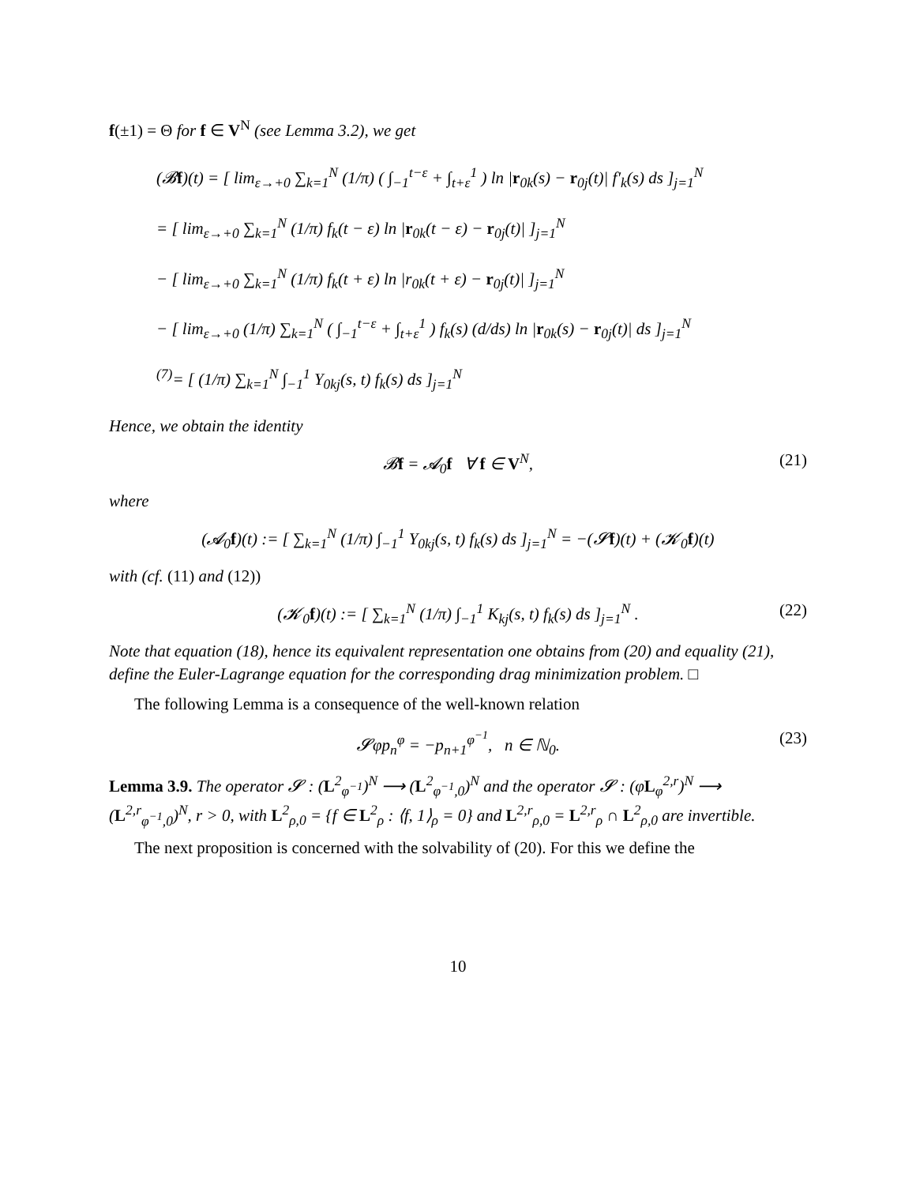f(±1) = Θ for f ∈ V<sup>N</sup> (see Lemma 3.2), we get
(𝓑f)(t) = [ lim<sub>ε→+0</sub> ∑<sub>k=1</sub><sup>N</sup> (1/π) ( ∫<sub>−1</sub><sup>t−ε</sup> + ∫<sub>t+ε</sub><sup>1</sup> ) ln |r<sub>0k</sub>(s) − r<sub>0j</sub>(t)| f′<sub>k</sub>(s) ds ]<sub>j=1</sub><sup>N</sup>
= [ lim<sub>ε→+0</sub> ∑<sub>k=1</sub><sup>N</sup> (1/π) f<sub>k</sub>(t − ε) ln |r<sub>0k</sub>(t − ε) − r<sub>0j</sub>(t)| ]<sub>j=1</sub><sup>N</sup>
− [ lim<sub>ε→+0</sub> ∑<sub>k=1</sub><sup>N</sup> (1/π) f<sub>k</sub>(t + ε) ln |r<sub>0k</sub>(t + ε) − r<sub>0j</sub>(t)| ]<sub>j=1</sub><sup>N</sup>
− [ lim<sub>ε→+0</sub> (1/π) ∑<sub>k=1</sub><sup>N</sup> ( ∫<sub>−1</sub><sup>t−ε</sup> + ∫<sub>t+ε</sub><sup>1</sup> ) f<sub>k</sub>(s) (d/ds) ln |r<sub>0k</sub>(s) − r<sub>0j</sub>(t)| ds ]<sub>j=1</sub><sup>N</sup>
<sup>(7)</sup>= [ (1/π) ∑<sub>k=1</sub><sup>N</sup> ∫<sub>−1</sub><sup>1</sup> Y<sub>0kj</sub>(s, t) f<sub>k</sub>(s) ds ]<sub>j=1</sub><sup>N</sup>
Hence, we obtain the identity
𝓑f = 𝓐<sub>0</sub>f ∀ f ∈ V<sup>N</sup>, (21)
where
(𝓐<sub>0</sub>f)(t) := [ ∑<sub>k=1</sub><sup>N</sup> (1/π) ∫<sub>−1</sub><sup>1</sup> Y<sub>0kj</sub>(s, t) f<sub>k</sub>(s) ds ]<sub>j=1</sub><sup>N</sup> = −(𝓢f)(t) + (𝓚<sub>0</sub>f)(t)
with (cf. (11) and (12))
(𝓚<sub>0</sub>f)(t) := [ ∑<sub>k=1</sub><sup>N</sup> (1/π) ∫<sub>−1</sub><sup>1</sup> K<sub>kj</sub>(s, t) f<sub>k</sub>(s) ds ]<sub>j=1</sub><sup>N</sup> . (22)
Note that equation (18), hence its equivalent representation one obtains from (20) and equality (21), define the Euler-Lagrange equation for the corresponding drag minimization problem. □
The following Lemma is a consequence of the well-known relation
𝓢φp<sub>n</sub><sup>φ</sup> = −p<sub>n+1</sub><sup>φ<sup>−1</sup></sup>, n ∈ ℕ<sub>0</sub>. (23)
Lemma 3.9. The operator 𝓢 : (L<sup>2</sup><sub>φ<sup>−1</sup></sub>)<sup>N</sup> ⟶ (L<sup>2</sup><sub>φ<sup>−1</sup>,0</sub>)<sup>N</sup> and the operator 𝓢 : (φL<sub>φ</sub><sup>2,r</sup>)<sup>N</sup> ⟶ (L<sup>2,r</sup><sub>φ<sup>−1</sup>,0</sub>)<sup>N</sup>, r > 0, with L<sup>2</sup><sub>ρ,0</sub> = {f ∈ L<sup>2</sup><sub>ρ</sub> : ⟨f, 1⟩<sub>ρ</sub> = 0} and L<sup>2,r</sup><sub>ρ,0</sub> = L<sup>2,r</sup><sub>ρ</sub> ∩ L<sup>2</sup><sub>ρ,0</sub> are invertible.
The next proposition is concerned with the solvability of (20). For this we define the
10